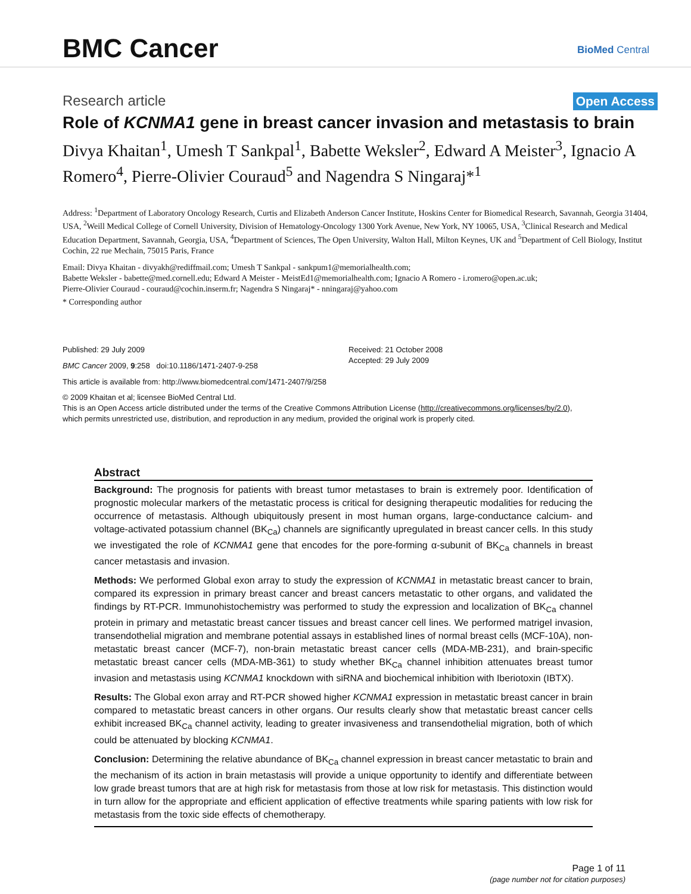BMC Cancer
BioMed Central
Research article Open Access
Role of KCNMA1 gene in breast cancer invasion and metastasis to brain
Divya Khaitan<sup>1</sup>, Umesh T Sankpal<sup>1</sup>, Babette Weksler<sup>2</sup>, Edward A Meister<sup>3</sup>, Ignacio A Romero<sup>4</sup>, Pierre-Olivier Couraud<sup>5</sup> and Nagendra S Ningaraj*<sup>1</sup>
Address: <sup>1</sup>Department of Laboratory Oncology Research, Curtis and Elizabeth Anderson Cancer Institute, Hoskins Center for Biomedical Research, Savannah, Georgia 31404, USA, <sup>2</sup>Weill Medical College of Cornell University, Division of Hematology-Oncology 1300 York Avenue, New York, NY 10065, USA, <sup>3</sup>Clinical Research and Medical Education Department, Savannah, Georgia, USA, <sup>4</sup>Department of Sciences, The Open University, Walton Hall, Milton Keynes, UK and <sup>5</sup>Department of Cell Biology, Institut Cochin, 22 rue Mechain, 75015 Paris, France
Email: Divya Khaitan - divyakh@rediffmail.com; Umesh T Sankpal - sankpum1@memorialhealth.com;
Babette Weksler - babette@med.cornell.edu; Edward A Meister - MeistEd1@memorialhealth.com; Ignacio A Romero - i.romero@open.ac.uk;
Pierre-Olivier Couraud - couraud@cochin.inserm.fr; Nagendra S Ningaraj* - nningaraj@yahoo.com
* Corresponding author
Published: 29 July 2009
BMC Cancer 2009, 9:258 doi:10.1186/1471-2407-9-258
Received: 21 October 2008
Accepted: 29 July 2009
This article is available from: http://www.biomedcentral.com/1471-2407/9/258
© 2009 Khaitan et al; licensee BioMed Central Ltd.
This is an Open Access article distributed under the terms of the Creative Commons Attribution License (http://creativecommons.org/licenses/by/2.0),
which permits unrestricted use, distribution, and reproduction in any medium, provided the original work is properly cited.
Abstract
Background: The prognosis for patients with breast tumor metastases to brain is extremely poor. Identification of prognostic molecular markers of the metastatic process is critical for designing therapeutic modalities for reducing the occurrence of metastasis. Although ubiquitously present in most human organs, large-conductance calcium- and voltage-activated potassium channel (BK<sub>Ca</sub>) channels are significantly upregulated in breast cancer cells. In this study we investigated the role of KCNMA1 gene that encodes for the pore-forming α-subunit of BK<sub>Ca</sub> channels in breast cancer metastasis and invasion.
Methods: We performed Global exon array to study the expression of KCNMA1 in metastatic breast cancer to brain, compared its expression in primary breast cancer and breast cancers metastatic to other organs, and validated the findings by RT-PCR. Immunohistochemistry was performed to study the expression and localization of BK<sub>Ca</sub> channel protein in primary and metastatic breast cancer tissues and breast cancer cell lines. We performed matrigel invasion, transendothelial migration and membrane potential assays in established lines of normal breast cells (MCF-10A), non-metastatic breast cancer (MCF-7), non-brain metastatic breast cancer cells (MDA-MB-231), and brain-specific metastatic breast cancer cells (MDA-MB-361) to study whether BK<sub>Ca</sub> channel inhibition attenuates breast tumor invasion and metastasis using KCNMA1 knockdown with siRNA and biochemical inhibition with Iberiotoxin (IBTX).
Results: The Global exon array and RT-PCR showed higher KCNMA1 expression in metastatic breast cancer in brain compared to metastatic breast cancers in other organs. Our results clearly show that metastatic breast cancer cells exhibit increased BK<sub>Ca</sub> channel activity, leading to greater invasiveness and transendothelial migration, both of which could be attenuated by blocking KCNMA1.
Conclusion: Determining the relative abundance of BK<sub>Ca</sub> channel expression in breast cancer metastatic to brain and the mechanism of its action in brain metastasis will provide a unique opportunity to identify and differentiate between low grade breast tumors that are at high risk for metastasis from those at low risk for metastasis. This distinction would in turn allow for the appropriate and efficient application of effective treatments while sparing patients with low risk for metastasis from the toxic side effects of chemotherapy.
Page 1 of 11
(page number not for citation purposes)